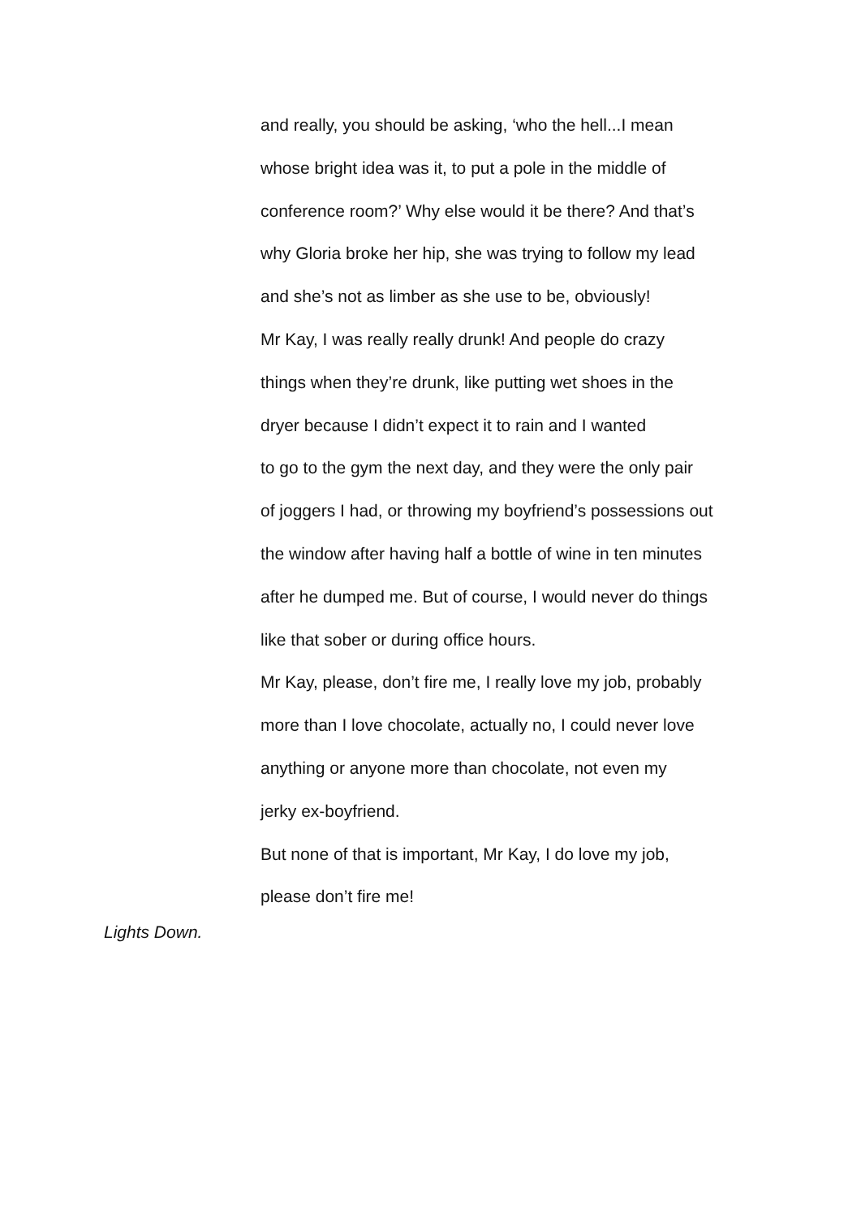and really, you should be asking, ‘who the hell...I mean
whose bright idea was it, to put a pole in the middle of
conference room?’ Why else would it be there? And that’s
why Gloria broke her hip, she was trying to follow my lead
and she’s not as limber as she use to be, obviously!
Mr Kay, I was really really drunk! And people do crazy
things when they’re drunk, like putting wet shoes in the
dryer because I didn’t expect it to rain and I wanted
to go to the gym the next day, and they were the only pair
of joggers I had, or throwing my boyfriend’s possessions out
the window after having half a bottle of wine in ten minutes
after he dumped me. But of course, I would never do things
like that sober or during office hours.
Mr Kay, please, don’t fire me, I really love my job, probably
more than I love chocolate, actually no, I could never love
anything or anyone more than chocolate, not even my
jerky ex-boyfriend.
But none of that is important, Mr Kay, I do love my job,
please don’t fire me!
Lights Down.